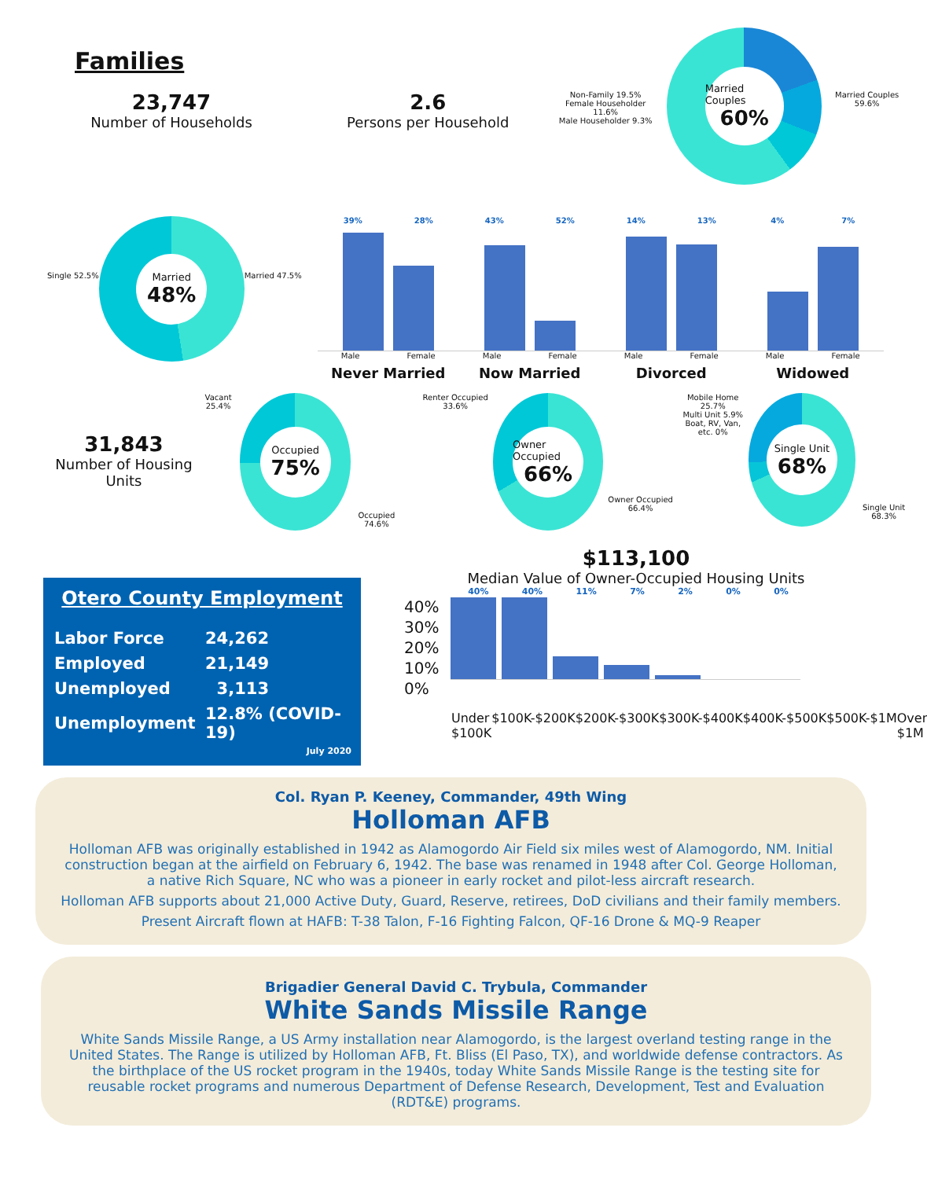Families
23,747
Number of Households
2.6
Persons per Household
Non-Family 19.5%
Female Householder 11.6%
Male Householder 9.3%
Married Couples
60%
Married Couples 59.6%
Single 52.5%
Married
48%
Married 47.5%
39% 28%
Male Female
Never Married
43% 52%
Male Female
Now Married
14% 13%
Male Female
Divorced
4% 7%
Male Female
Widowed
31,843
Number of Housing Units
Vacant 25.4%
Occupied
75%
Occupied 74.6%
Renter Occupied 33.6%
Owner Occupied
66%
Owner Occupied 66.4%
Mobile Home 25.7%
Multi Unit 5.9%
Boat, RV, Van, etc. 0%
Single Unit
68%
Single Unit 68.3%
Otero County Employment
| Labor Force | 24,262 |
| Employed | 21,149 |
| Unemployed | 3,113 |
| Unemployment | 12.8% (COVID-19) |
July 2020
$113,100
Median Value of Owner-Occupied Housing Units
40% 40% 11% 7% 2% 0% 0%
40%
30%
20%
10%
0%
Under $100K $100K-$200K $200K-$300K $300K-$400K $400K-$500K $500K-$1M Over $1M
Col. Ryan P. Keeney, Commander, 49th Wing
Holloman AFB
Holloman AFB was originally established in 1942 as Alamogordo Air Field six miles west of Alamogordo, NM. Initial construction began at the airfield on February 6, 1942. The base was renamed in 1948 after Col. George Holloman, a native Rich Square, NC who was a pioneer in early rocket and pilot-less aircraft research.
Holloman AFB supports about 21,000 Active Duty, Guard, Reserve, retirees, DoD civilians and their family members.
Present Aircraft flown at HAFB: T-38 Talon, F-16 Fighting Falcon, QF-16 Drone & MQ-9 Reaper
Brigadier General David C. Trybula, Commander
White Sands Missile Range
White Sands Missile Range, a US Army installation near Alamogordo, is the largest overland testing range in the United States. The Range is utilized by Holloman AFB, Ft. Bliss (El Paso, TX), and worldwide defense contractors. As the birthplace of the US rocket program in the 1940s, today White Sands Missile Range is the testing site for reusable rocket programs and numerous Department of Defense Research, Development, Test and Evaluation (RDT&E) programs.